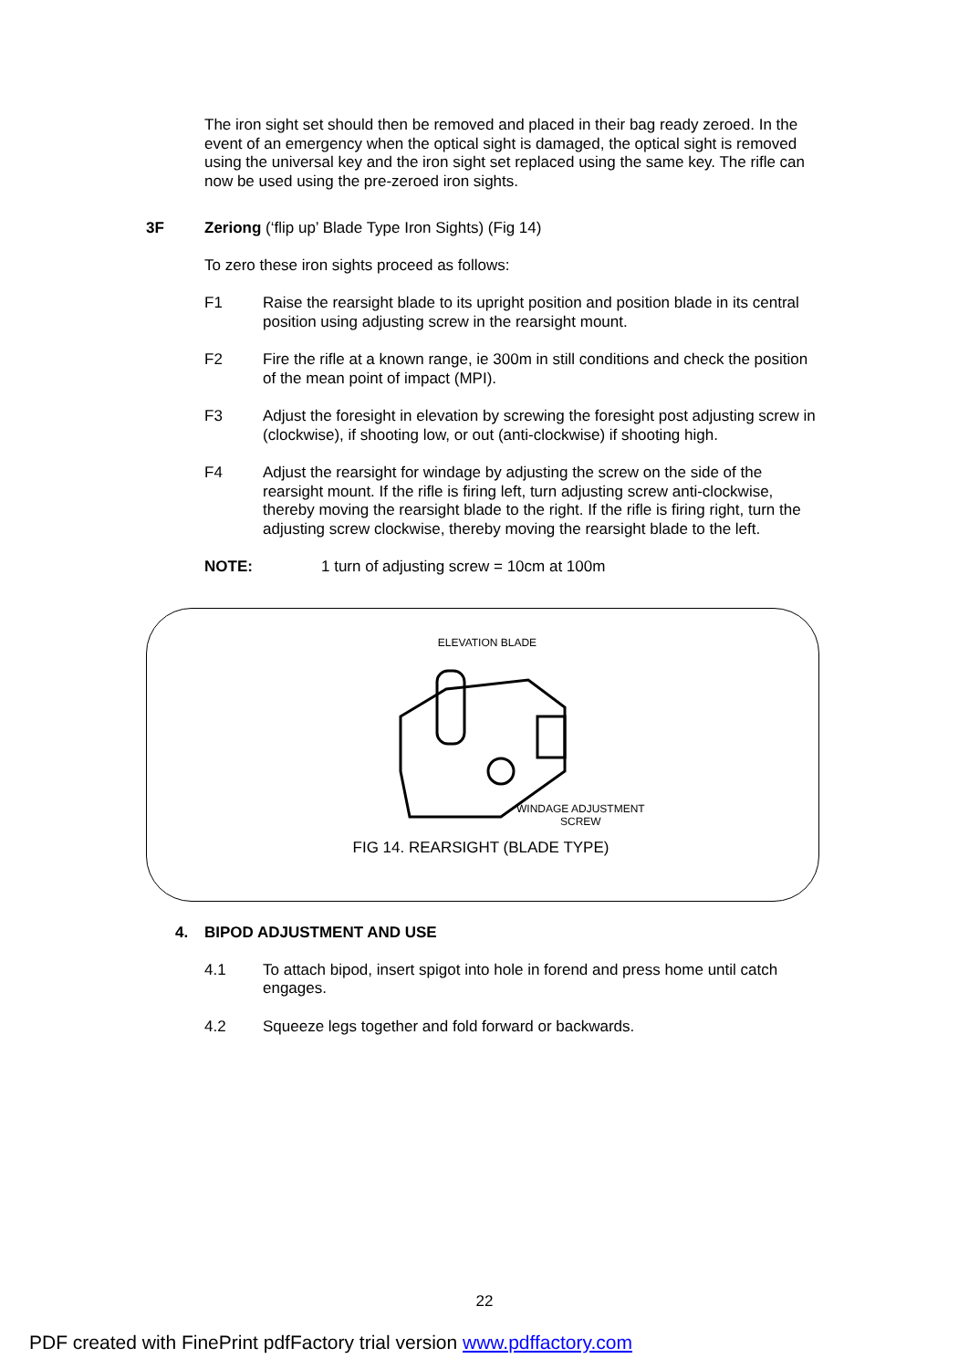The iron sight set should then be removed and placed in their bag ready zeroed. In the event of an emergency when the optical sight is damaged, the optical sight is removed using the universal key and the iron sight set replaced using the same key. The rifle can now be used using the pre-zeroed iron sights.
3F Zeriong (‘flip up’ Blade Type Iron Sights) (Fig 14)
To zero these iron sights proceed as follows:
F1 Raise the rearsight blade to its upright position and position blade in its central position using adjusting screw in the rearsight mount.
F2 Fire the rifle at a known range, ie 300m in still conditions and check the position of the mean point of impact (MPI).
F3 Adjust the foresight in elevation by screwing the foresight post adjusting screw in (clockwise), if shooting low, or out (anti-clockwise) if shooting high.
F4 Adjust the rearsight for windage by adjusting the screw on the side of the rearsight mount. If the rifle is firing left, turn adjusting screw anti-clockwise, thereby moving the rearsight blade to the right. If the rifle is firing right, turn the adjusting screw clockwise, thereby moving the rearsight blade to the left.
NOTE: 1 turn of adjusting screw = 10cm at 100m
ELEVATION BLADE
WINDAGE ADJUSTMENT
SCREW
FIG 14. REARSIGHT (BLADE TYPE)
4. BIPOD ADJUSTMENT AND USE
4.1 To attach bipod, insert spigot into hole in forend and press home until catch engages.
4.2 Squeeze legs together and fold forward or backwards.
22
PDF created with FinePrint pdfFactory trial version www.pdffactory.com